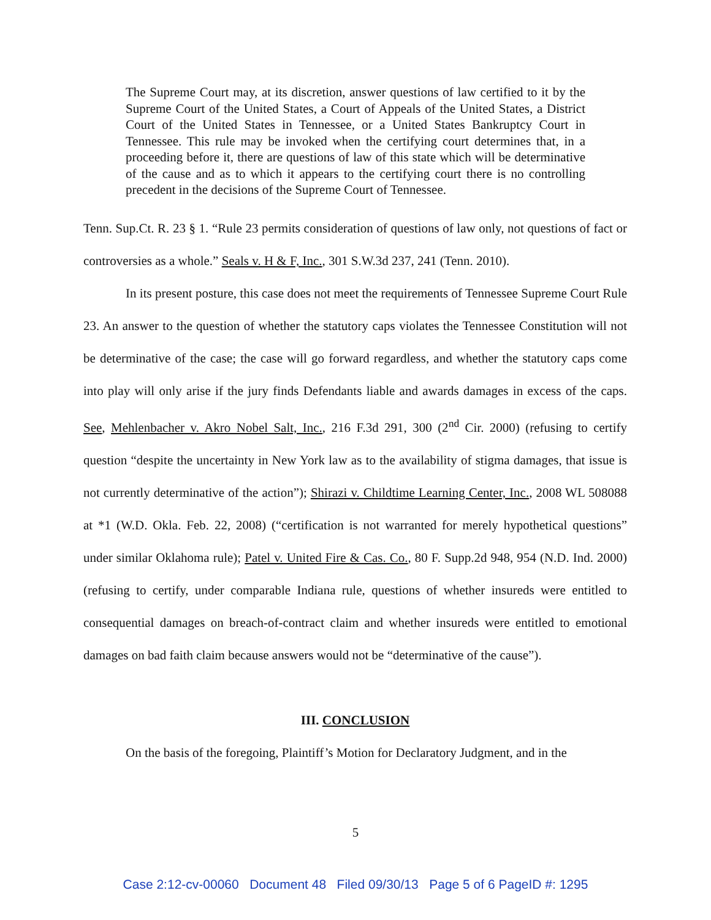The Supreme Court may, at its discretion, answer questions of law certified to it by the Supreme Court of the United States, a Court of Appeals of the United States, a District Court of the United States in Tennessee, or a United States Bankruptcy Court in Tennessee. This rule may be invoked when the certifying court determines that, in a proceeding before it, there are questions of law of this state which will be determinative of the cause and as to which it appears to the certifying court there is no controlling precedent in the decisions of the Supreme Court of Tennessee.
Tenn. Sup.Ct. R. 23 § 1. “Rule 23 permits consideration of questions of law only, not questions of fact or controversies as a whole.” Seals v. H & F, Inc., 301 S.W.3d 237, 241 (Tenn. 2010).
In its present posture, this case does not meet the requirements of Tennessee Supreme Court Rule 23. An answer to the question of whether the statutory caps violates the Tennessee Constitution will not be determinative of the case; the case will go forward regardless, and whether the statutory caps come into play will only arise if the jury finds Defendants liable and awards damages in excess of the caps. See, Mehlenbacher v. Akro Nobel Salt, Inc., 216 F.3d 291, 300 (2<sup>nd</sup> Cir. 2000) (refusing to certify question “despite the uncertainty in New York law as to the availability of stigma damages, that issue is not currently determinative of the action”); Shirazi v. Childtime Learning Center, Inc., 2008 WL 508088 at *1 (W.D. Okla. Feb. 22, 2008) (“certification is not warranted for merely hypothetical questions” under similar Oklahoma rule); Patel v. United Fire & Cas. Co., 80 F. Supp.2d 948, 954 (N.D. Ind. 2000) (refusing to certify, under comparable Indiana rule, questions of whether insureds were entitled to consequential damages on breach-of-contract claim and whether insureds were entitled to emotional damages on bad faith claim because answers would not be “determinative of the cause”).
III. CONCLUSION
On the basis of the foregoing, Plaintiff’s Motion for Declaratory Judgment, and in the
5
Case 2:12-cv-00060 Document 48 Filed 09/30/13 Page 5 of 6 PageID #: 1295